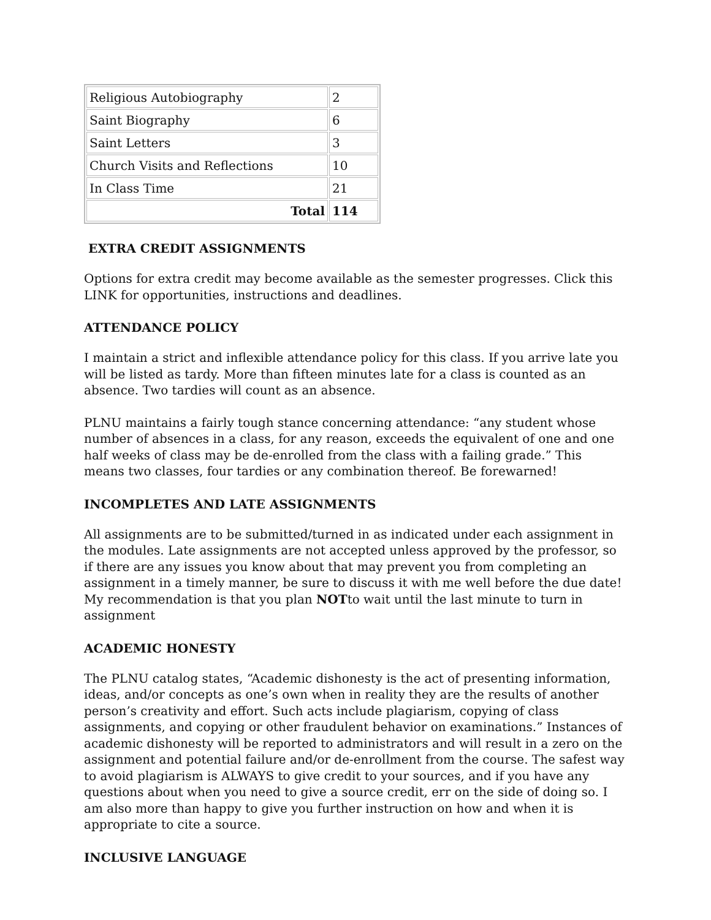| Religious Autobiography | 2 |
| Saint Biography | 6 |
| Saint Letters | 3 |
| Church Visits and Reflections | 10 |
| In Class Time | 21 |
| Total | 114 |
EXTRA CREDIT ASSIGNMENTS
Options for extra credit may become available as the semester progresses. Click this LINK for opportunities, instructions and deadlines.
ATTENDANCE POLICY
I maintain a strict and inflexible attendance policy for this class. If you arrive late you will be listed as tardy. More than fifteen minutes late for a class is counted as an absence. Two tardies will count as an absence.
PLNU maintains a fairly tough stance concerning attendance: “any student whose number of absences in a class, for any reason, exceeds the equivalent of one and one half weeks of class may be de-enrolled from the class with a failing grade.” This means two classes, four tardies or any combination thereof. Be forewarned!
INCOMPLETES AND LATE ASSIGNMENTS
All assignments are to be submitted/turned in as indicated under each assignment in the modules. Late assignments are not accepted unless approved by the professor, so if there are any issues you know about that may prevent you from completing an assignment in a timely manner, be sure to discuss it with me well before the due date! My recommendation is that you plan NOTto wait until the last minute to turn in assignment
ACADEMIC HONESTY
The PLNU catalog states, “Academic dishonesty is the act of presenting information, ideas, and/or concepts as one’s own when in reality they are the results of another person’s creativity and effort. Such acts include plagiarism, copying of class assignments, and copying or other fraudulent behavior on examinations.” Instances of academic dishonesty will be reported to administrators and will result in a zero on the assignment and potential failure and/or de-enrollment from the course. The safest way to avoid plagiarism is ALWAYS to give credit to your sources, and if you have any questions about when you need to give a source credit, err on the side of doing so. I am also more than happy to give you further instruction on how and when it is appropriate to cite a source.
INCLUSIVE LANGUAGE